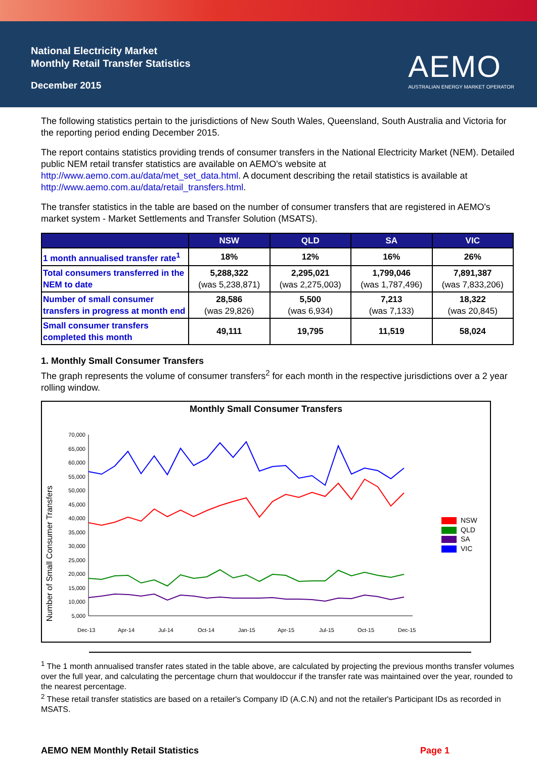National Electricity Market
Monthly Retail Transfer Statistics
December 2015
AEMO
AUSTRALIAN ENERGY MARKET OPERATOR
The following statistics pertain to the jurisdictions of New South Wales, Queensland, South Australia and Victoria for the reporting period ending December 2015.
The report contains statistics providing trends of consumer transfers in the National Electricity Market (NEM). Detailed public NEM retail transfer statistics are available on AEMO's website at http://www.aemo.com.au/data/met_set_data.html. A document describing the retail statistics is available at http://www.aemo.com.au/data/retail_transfers.html.
The transfer statistics in the table are based on the number of consumer transfers that are registered in AEMO's market system - Market Settlements and Transfer Solution (MSATS).
| | NSW | QLD | SA | VIC |
| --- | --- | --- | --- | --- |
| 1 month annualised transfer rate<sup>1</sup> | 18% | 12% | 16% | 26% |
| Total consumers transferred in the NEM to date | 5,288,322 (was 5,238,871) | 2,295,021 (was 2,275,003) | 1,799,046 (was 1,787,496) | 7,891,387 (was 7,833,206) |
| Number of small consumer transfers in progress at month end | 28,586 (was 29,826) | 5,500 (was 6,934) | 7,213 (was 7,133) | 18,322 (was 20,845) |
| Small consumer transfers completed this month | 49,111 | 19,795 | 11,519 | 58,024 |
1. Monthly Small Consumer Transfers
The graph represents the volume of consumer transfers<sup>2</sup> for each month in the respective jurisdictions over a 2 year rolling window.
Monthly Small Consumer Transfers
Number of Small Consumer Transfers
70,000
65,000
60,000
55,000
50,000
45,000
40,000
35,000
30,000
25,000
20,000
15,000
10,000
5,000
Dec-13
Apr-14
Jul-14
Oct-14
Jan-15
Apr-15
Jul-15
Oct-15
Dec-15
NSW
QLD
SA
VIC
<sup>1</sup> The 1 month annualised transfer rates stated in the table above, are calculated by projecting the previous months transfer volumes over the full year, and calculating the percentage churn that wouldoccur if the transfer rate was maintained over the year, rounded to the nearest percentage.
<sup>2</sup> These retail transfer statistics are based on a retailer's Company ID (A.C.N) and not the retailer's Participant IDs as recorded in MSATS.
AEMO NEM Monthly Retail Statistics Page 1